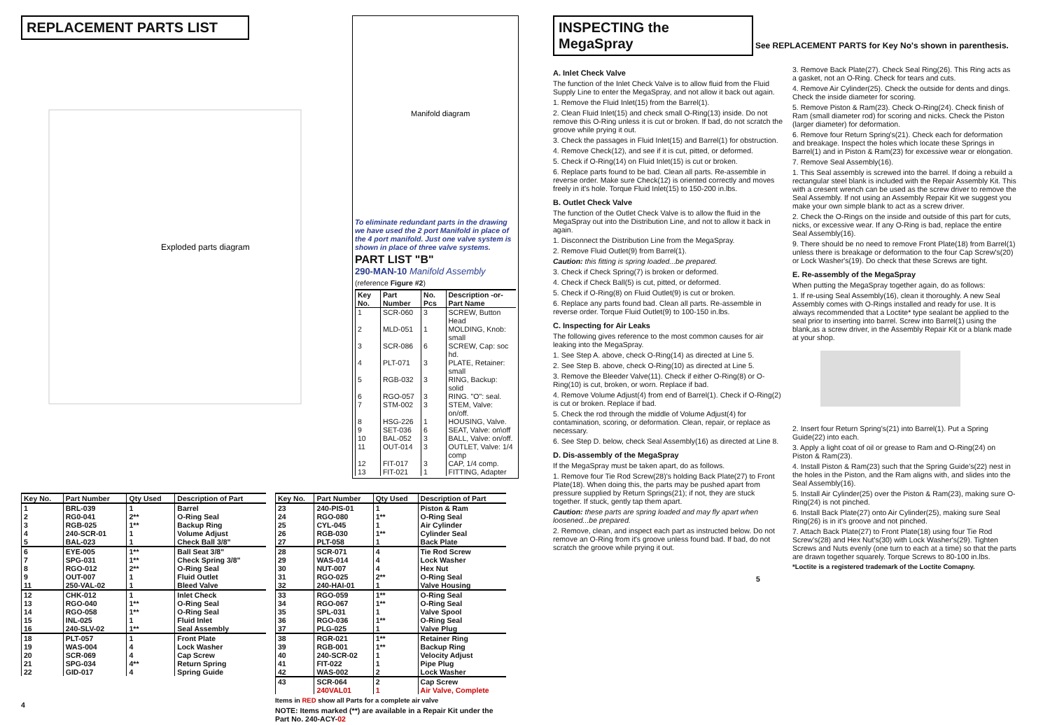REPLACEMENT PARTS LIST
Exploded parts diagram
Manifold diagram
To eliminate redundant parts in the drawing we have used the 2 port Manifold in place of the 4 port manifold. Just one valve system is shown in place of three valve systems.
PART LIST "B"
290-MAN-10 Manifold Assembly
(reference Figure #2)
| Key No. | Part Number | No. Pcs | Description -or-Part Name |
| --- | --- | --- | --- |
| 1 | SCR-060 | 3 | SCREW, Button Head |
| 2 | MLD-051 | 1 | MOLDING, Knob: small |
| 3 | SCR-086 | 6 | SCREW, Cap: soc hd. |
| 4 | PLT-071 | 3 | PLATE, Retainer: small |
| 5 | RGB-032 | 3 | RING, Backup: solid |
| 6 | RGO-057 | 3 | RING. "O": seal. |
| 7 | STM-002 | 3 | STEM, Valve: on/off. |
| 8 | HSG-226 | 1 | HOUSING, Valve. |
| 9 | SET-036 | 6 | SEAT, Valve: on\off |
| 10 | BAL-052 | 3 | BALL, Valve: on/off. |
| 11 | OUT-014 | 3 | OUTLET, Valve: 1/4 comp |
| 12 | FIT-017 | 3 | CAP, 1/4 comp. |
| 13 | FIT-021 | 1 | FITTING, Adapter |
| Key No. | Part Number | Qty Used | Description of Part |
| --- | --- | --- | --- |
| 1 2 3 4 5 | BRL-039 RG0-041 RGB-025 240-SCR-01 BAL-023 | 1 2** 1** 1 1 | Barrel O-Ring Seal Backup Ring Volume Adjust Check Ball 3/8" |
| 6 7 8 9 11 | EYE-005 SPG-031 RGO-012 OUT-007 250-VAL-02 | 1** 1** 2** 1 1 | Ball Seat 3/8" Check Spring 3/8" O-Ring Seal Fluid Outlet Bleed Valve |
| 12 13 14 15 16 | CHK-012 RGO-040 RGO-058 INL-025 240-SLV-02 | 1 1** 1** 1 1** | Inlet Check O-Ring Seal O-Ring Seal Fluid Inlet Seal Assembly |
| 18 19 20 21 22 | PLT-057 WAS-004 SCR-069 SPG-034 GID-017 | 1 4 4 4** 4 | Front Plate Lock Washer Cap Screw Return Spring Spring Guide |
4
| Key No. | Part Number | Qty Used | Description of Part |
| --- | --- | --- | --- |
| 23 24 25 26 27 | 240-PIS-01 RGO-080 CYL-045 RGB-030 PLT-058 | 1 1** 1 1** 1 | Piston & Ram O-Ring Seal Air Cylinder Cylinder Seal Back Plate |
| 28 29 30 31 32 | SCR-071 WAS-014 NUT-007 RGO-025 240-HAI-01 | 4 4 4 2** 1 | Tie Rod Screw Lock Washer Hex Nut O-Ring Seal Valve Housing |
| 33 34 35 36 37 | RGO-059 RGO-067 SPL-031 RGO-036 PLG-025 | 1** 1** 1 1** 1 | O-Ring Seal O-Ring Seal Valve Spool O-Ring Seal Valve Plug |
| 38 39 40 41 42 | RGR-021 RGB-001 240-SCR-02 FIT-022 WAS-002 | 1** 1** 1 1 2 | Retainer Ring Backup Ring Velocity Adjust Pipe Plug Lock Washer |
| 43 | SCR-064 240VAL01 | 2 1 | Cap Screw Air Valve, Complete |
Items in RED show all Parts for a complete air valve
NOTE: Items marked (**) are available in a Repair Kit under the Part No. 240-ACY-02
INSPECTING the MegaSpray
See REPLACEMENT PARTS for Key No's shown in parenthesis.
A. Inlet Check Valve
The function of the Inlet Check Valve is to allow fluid from the Fluid Supply Line to enter the MegaSpray, and not allow it back out again.
1. Remove the Fluid Inlet(15) from the Barrel(1).
2. Clean Fluid Inlet(15) and check small O-Ring(13) inside. Do not remove this O-Ring unless it is cut or broken. If bad, do not scratch the groove while prying it out.
3. Check the passages in Fluid Inlet(15) and Barrel(1) for obstruction.
4. Remove Check(12), and see if it is cut, pitted, or deformed.
5. Check if O-Ring(14) on Fluid Inlet(15) is cut or broken.
6. Replace parts found to be bad. Clean all parts. Re-assemble in reverse order. Make sure Check(12) is oriented correctly and moves freely in it's hole. Torque Fluid Inlet(15) to 150-200 in.lbs.
B. Outlet Check Valve
The function of the Outlet Check Valve is to allow the fluid in the MegaSpray out into the Distribution Line, and not to allow it back in again.
1. Disconnect the Distribution Line from the MegaSpray.
2. Remove Fluid Outlet(9) from Barrel(1).
Caution: this fitting is spring loaded...be prepared.
3. Check if Check Spring(7) is broken or deformed.
4. Check if Check Ball(5) is cut, pitted, or deformed.
5. Check if O-Ring(8) on Fluid Outlet(9) is cut or broken.
6. Replace any parts found bad. Clean all parts. Re-assemble in reverse order. Torque Fluid Outlet(9) to 100-150 in.lbs.
C. Inspecting for Air Leaks
The following gives reference to the most common causes for air leaking into the MegaSpray.
1. See Step A. above, check O-Ring(14) as directed at Line 5.
2. See Step B. above, check O-Ring(10) as directed at Line 5.
3. Remove the Bleeder Valve(11). Check if either O-Ring(8) or O-Ring(10) is cut, broken, or worn. Replace if bad.
4. Remove Volume Adjust(4) from end of Barrel(1). Check if O-Ring(2) is cut or broken. Replace if bad.
5. Check the rod through the middle of Volume Adjust(4) for contamination, scoring, or deformation. Clean, repair, or replace as necessary.
6. See Step D. below, check Seal Assembly(16) as directed at Line 8.
D. Dis-assembly of the MegaSpray
If the MegaSpray must be taken apart, do as follows.
1. Remove four Tie Rod Screw(28)'s holding Back Plate(27) to Front Plate(18). When doing this, the parts may be pushed apart from pressure supplied by Return Springs(21); if not, they are stuck together. If stuck, gently tap them apart.
Caution: these parts are spring loaded and may fly apart when loosened...be prepared.
2. Remove, clean, and inspect each part as instructed below. Do not remove an O-Ring from it's groove unless found bad. If bad, do not scratch the groove while prying it out.
3. Remove Back Plate(27). Check Seal Ring(26). This Ring acts as a gasket, not an O-Ring. Check for tears and cuts.
4. Remove Air Cylinder(25). Check the outside for dents and dings. Check the inside diameter for scoring.
5. Remove Piston & Ram(23). Check O-Ring(24). Check finish of Ram (small diameter rod) for scoring and nicks. Check the Piston (larger diameter) for deformation.
6. Remove four Return Spring's(21). Check each for deformation and breakage. Inspect the holes which locate these Springs in Barrel(1) and in Piston & Ram(23) for excessive wear or elongation.
7. Remove Seal Assembly(16).
1. This Seal assembly is screwed into the barrel. If doing a rebuild a rectangular steel blank is included with the Repair Assembly Kit. This with a cresent wrench can be used as the screw driver to remove the Seal Assembly. If not using an Assembly Repair Kit we suggest you make your own simple blank to act as a screw driver.
2. Check the O-Rings on the inside and outside of this part for cuts, nicks, or excessive wear. If any O-Ring is bad, replace the entire Seal Assembly(16).
9. There should be no need to remove Front Plate(18) from Barrel(1) unless there is breakage or deformation to the four Cap Screw's(20) or Lock Washer's(19). Do check that these Screws are tight.
E. Re-assembly of the MegaSpray
When putting the MegaSpray together again, do as follows:
1. If re-using Seal Assembly(16), clean it thoroughly. A new Seal Assembly comes with O-Rings installed and ready for use. It is always recommended that a Loctite* type sealant be applied to the seal prior to inserting into barrel. Screw into Barrel(1) using the blank,as a screw driver, in the Assembly Repair Kit or a blank made at your shop.
2. Insert four Return Spring's(21) into Barrel(1). Put a Spring Guide(22) into each.
3. Apply a light coat of oil or grease to Ram and O-Ring(24) on Piston & Ram(23).
4. Install Piston & Ram(23) such that the Spring Guide's(22) nest in the holes in the Piston, and the Ram aligns with, and slides into the Seal Assembly(16).
5. Install Air Cylinder(25) over the Piston & Ram(23), making sure O-Ring(24) is not pinched.
6. Install Back Plate(27) onto Air Cylinder(25), making sure Seal Ring(26) is in it's groove and not pinched.
7. Attach Back Plate(27) to Front Plate(18) using four Tie Rod Screw's(28) and Hex Nut's(30) with Lock Washer's(29). Tighten Screws and Nuts evenly (one turn to each at a time) so that the parts are drawn together squarely. Torque Screws to 80-100 in.lbs.
*Loctite is a registered trademark of the Loctite Comapny.
5